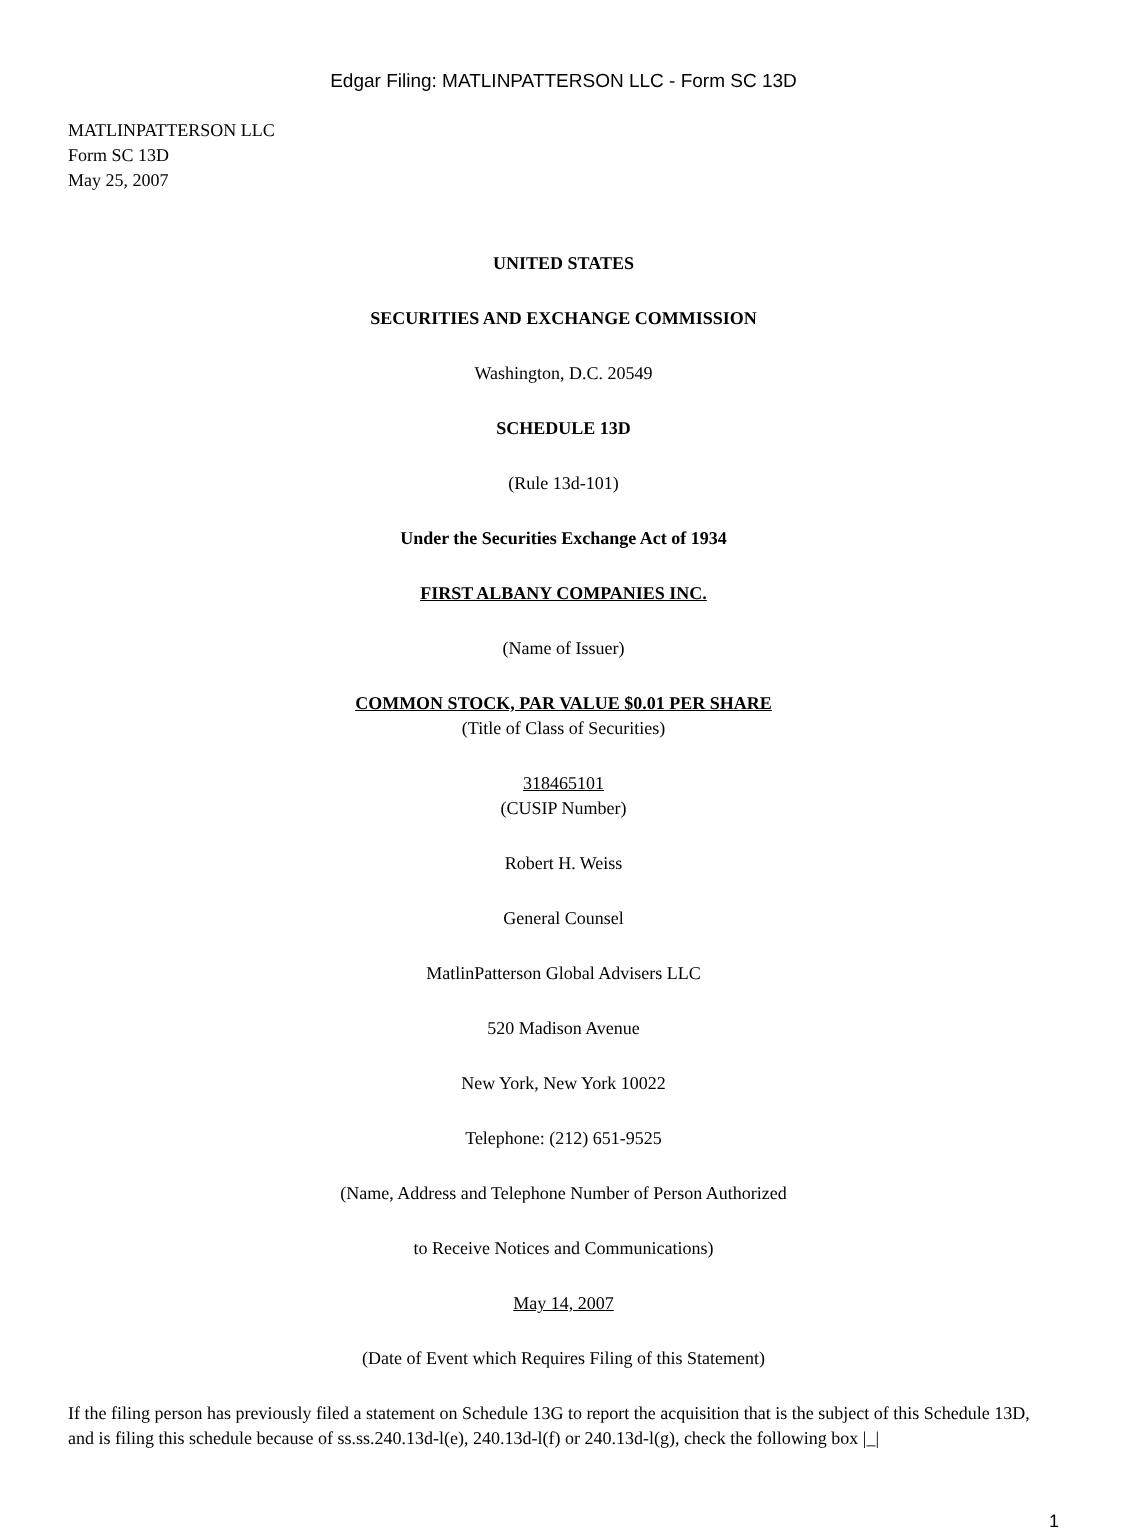Edgar Filing: MATLINPATTERSON LLC - Form SC 13D
MATLINPATTERSON LLC
Form SC 13D
May 25, 2007
UNITED STATES
SECURITIES AND EXCHANGE COMMISSION
Washington, D.C. 20549
SCHEDULE 13D
(Rule 13d-101)
Under the Securities Exchange Act of 1934
FIRST ALBANY COMPANIES INC.
(Name of Issuer)
COMMON STOCK, PAR VALUE $0.01 PER SHARE
(Title of Class of Securities)
318465101
(CUSIP Number)
Robert H. Weiss
General Counsel
MatlinPatterson Global Advisers LLC
520 Madison Avenue
New York, New York 10022
Telephone: (212) 651-9525
(Name, Address and Telephone Number of Person Authorized
to Receive Notices and Communications)
May 14, 2007
(Date of Event which Requires Filing of this Statement)
If the filing person has previously filed a statement on Schedule 13G to report the acquisition that is the subject of this Schedule 13D, and is filing this schedule because of ss.ss.240.13d-l(e), 240.13d-l(f) or 240.13d-l(g), check the following box |_|
1